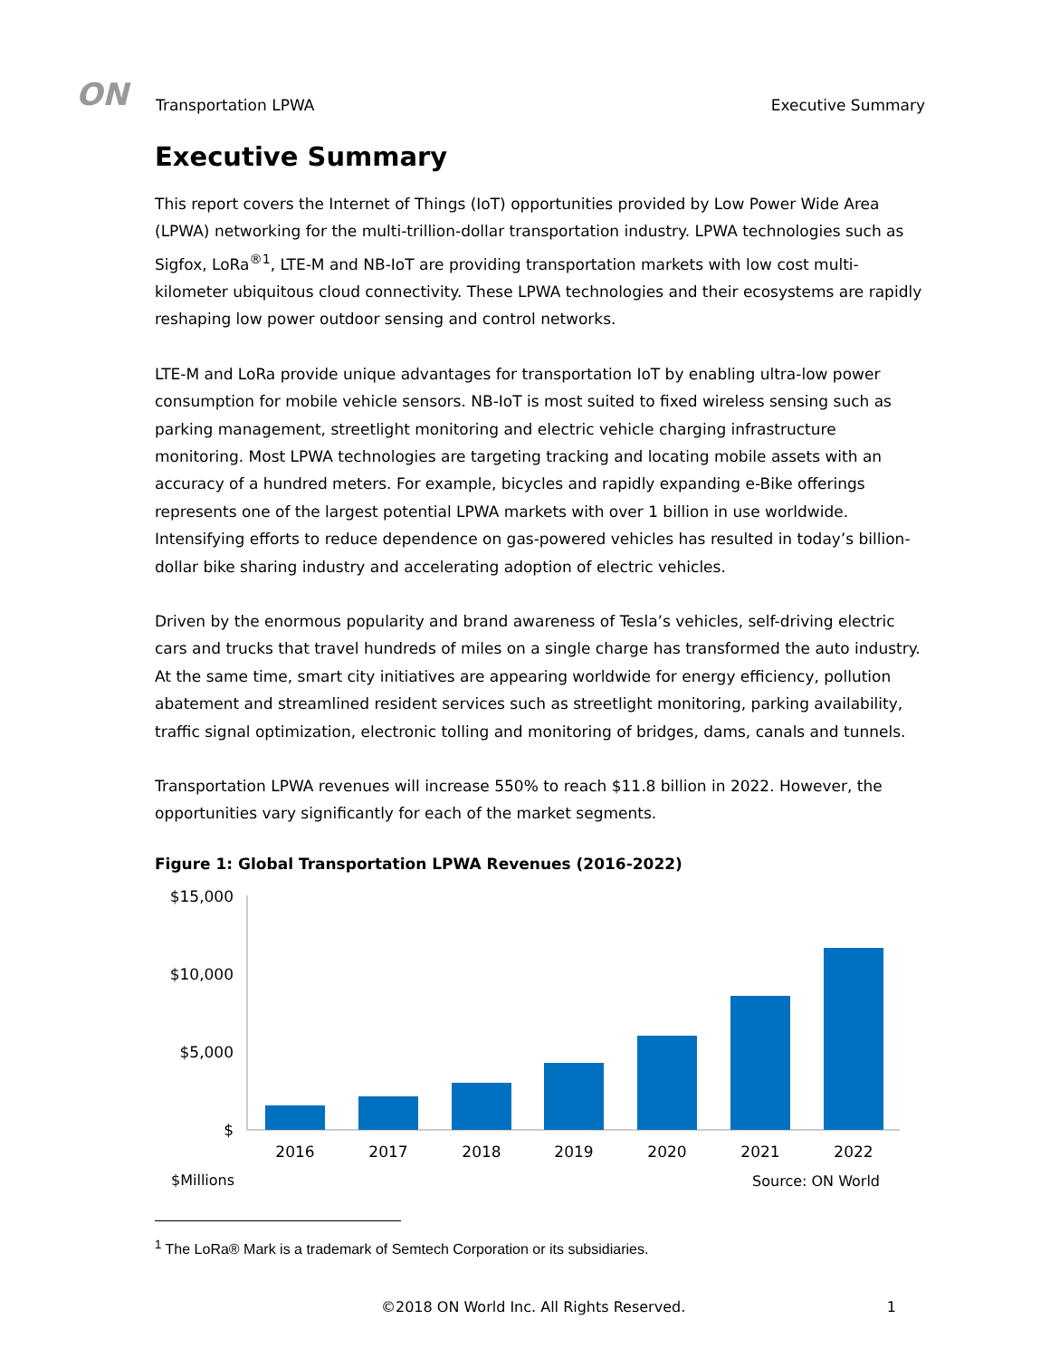ON Transportation LPWA
Executive Summary
Executive Summary
This report covers the Internet of Things (IoT) opportunities provided by Low Power Wide Area (LPWA) networking for the multi-trillion-dollar transportation industry. LPWA technologies such as Sigfox, LoRa<sup>®1</sup>, LTE-M and NB-IoT are providing transportation markets with low cost multi-kilometer ubiquitous cloud connectivity. These LPWA technologies and their ecosystems are rapidly reshaping low power outdoor sensing and control networks.
LTE-M and LoRa provide unique advantages for transportation IoT by enabling ultra-low power consumption for mobile vehicle sensors. NB-IoT is most suited to fixed wireless sensing such as parking management, streetlight monitoring and electric vehicle charging infrastructure monitoring. Most LPWA technologies are targeting tracking and locating mobile assets with an accuracy of a hundred meters. For example, bicycles and rapidly expanding e-Bike offerings represents one of the largest potential LPWA markets with over 1 billion in use worldwide. Intensifying efforts to reduce dependence on gas-powered vehicles has resulted in today’s billion-dollar bike sharing industry and accelerating adoption of electric vehicles.
Driven by the enormous popularity and brand awareness of Tesla’s vehicles, self-driving electric cars and trucks that travel hundreds of miles on a single charge has transformed the auto industry. At the same time, smart city initiatives are appearing worldwide for energy efficiency, pollution abatement and streamlined resident services such as streetlight monitoring, parking availability, traffic signal optimization, electronic tolling and monitoring of bridges, dams, canals and tunnels.
Transportation LPWA revenues will increase 550% to reach $11.8 billion in 2022. However, the opportunities vary significantly for each of the market segments.
Figure 1: Global Transportation LPWA Revenues (2016-2022)
$15,000
$10,000
$5,000
$
2016
2017
2018
2019
2020
2021
2022
$Millions
Source: ON World
<sup>1</sup> The LoRa® Mark is a trademark of Semtech Corporation or its subsidiaries.
©2018 ON World Inc. All Rights Reserved. 1